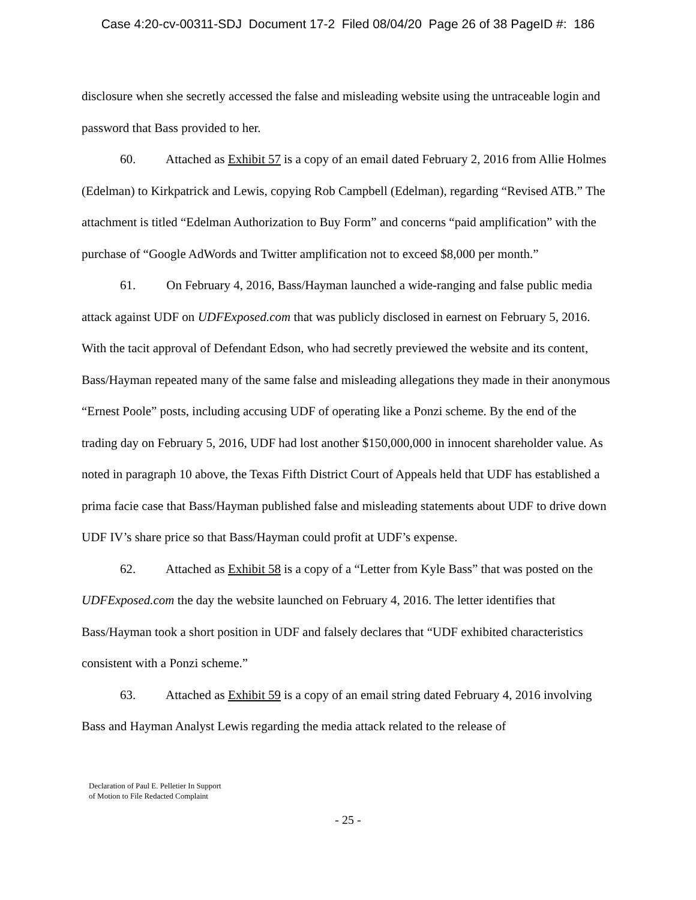Case 4:20-cv-00311-SDJ Document 17-2 Filed 08/04/20 Page 26 of 38 PageID #: 186
disclosure when she secretly accessed the false and misleading website using the untraceable login and password that Bass provided to her.
60. Attached as Exhibit 57 is a copy of an email dated February 2, 2016 from Allie Holmes (Edelman) to Kirkpatrick and Lewis, copying Rob Campbell (Edelman), regarding “Revised ATB.” The attachment is titled “Edelman Authorization to Buy Form” and concerns “paid amplification” with the purchase of “Google AdWords and Twitter amplification not to exceed $8,000 per month.”
61. On February 4, 2016, Bass/Hayman launched a wide-ranging and false public media attack against UDF on UDFExposed.com that was publicly disclosed in earnest on February 5, 2016. With the tacit approval of Defendant Edson, who had secretly previewed the website and its content, Bass/Hayman repeated many of the same false and misleading allegations they made in their anonymous “Ernest Poole” posts, including accusing UDF of operating like a Ponzi scheme. By the end of the trading day on February 5, 2016, UDF had lost another $150,000,000 in innocent shareholder value. As noted in paragraph 10 above, the Texas Fifth District Court of Appeals held that UDF has established a prima facie case that Bass/Hayman published false and misleading statements about UDF to drive down UDF IV’s share price so that Bass/Hayman could profit at UDF’s expense.
62. Attached as Exhibit 58 is a copy of a “Letter from Kyle Bass” that was posted on the UDFExposed.com the day the website launched on February 4, 2016. The letter identifies that Bass/Hayman took a short position in UDF and falsely declares that “UDF exhibited characteristics consistent with a Ponzi scheme.”
63. Attached as Exhibit 59 is a copy of an email string dated February 4, 2016 involving Bass and Hayman Analyst Lewis regarding the media attack related to the release of
Declaration of Paul E. Pelletier In Support
of Motion to File Redacted Complaint
- 25 -